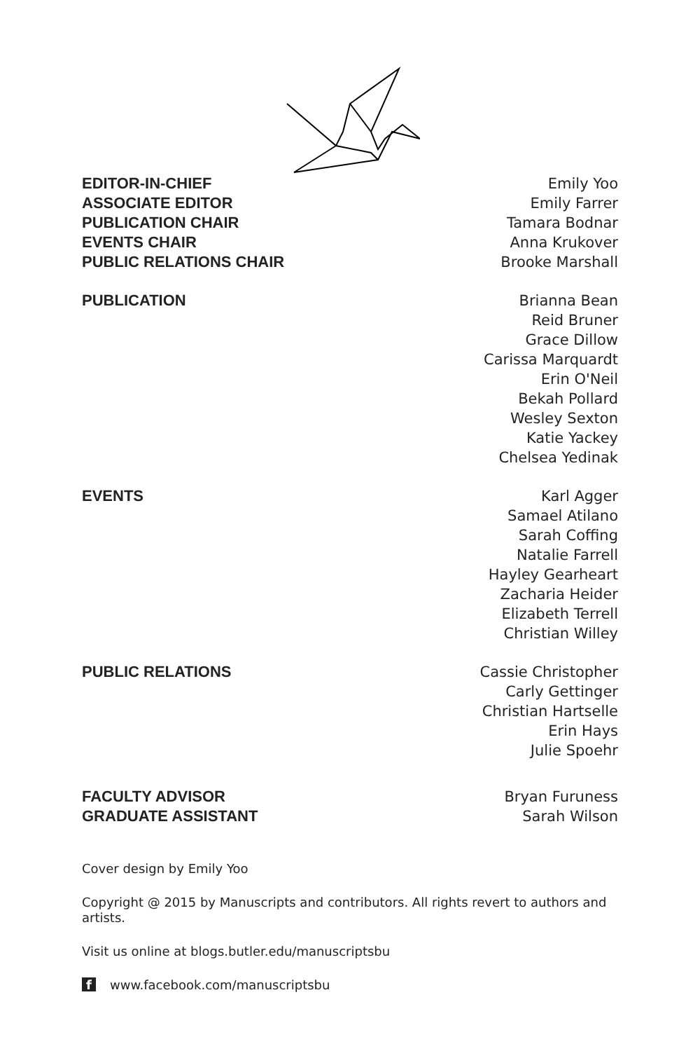EDITOR-IN-CHIEF
ASSOCIATE EDITOR
PUBLICATION CHAIR
EVENTS CHAIR
PUBLIC RELATIONS CHAIR
Emily Yoo
Emily Farrer
Tamara Bodnar
Anna Krukover
Brooke Marshall
PUBLICATION Brianna Bean
Reid Bruner
Grace Dillow
Carissa Marquardt
Erin O'Neil
Bekah Pollard
Wesley Sexton
Katie Yackey
Chelsea Yedinak
EVENTS Karl Agger
Samael Atilano
Sarah Coffing
Natalie Farrell
Hayley Gearheart
Zacharia Heider
Elizabeth Terrell
Christian Willey
PUBLIC RELATIONS Cassie Christopher
Carly Gettinger
Christian Hartselle
Erin Hays
Julie Spoehr
FACULTY ADVISOR
GRADUATE ASSISTANT
Bryan Furuness
Sarah Wilson
Cover design by Emily Yoo
Copyright @ 2015 by Manuscripts and contributors. All rights revert to authors and artists.
Visit us online at blogs.butler.edu/manuscriptsbu
f www.facebook.com/manuscriptsbu